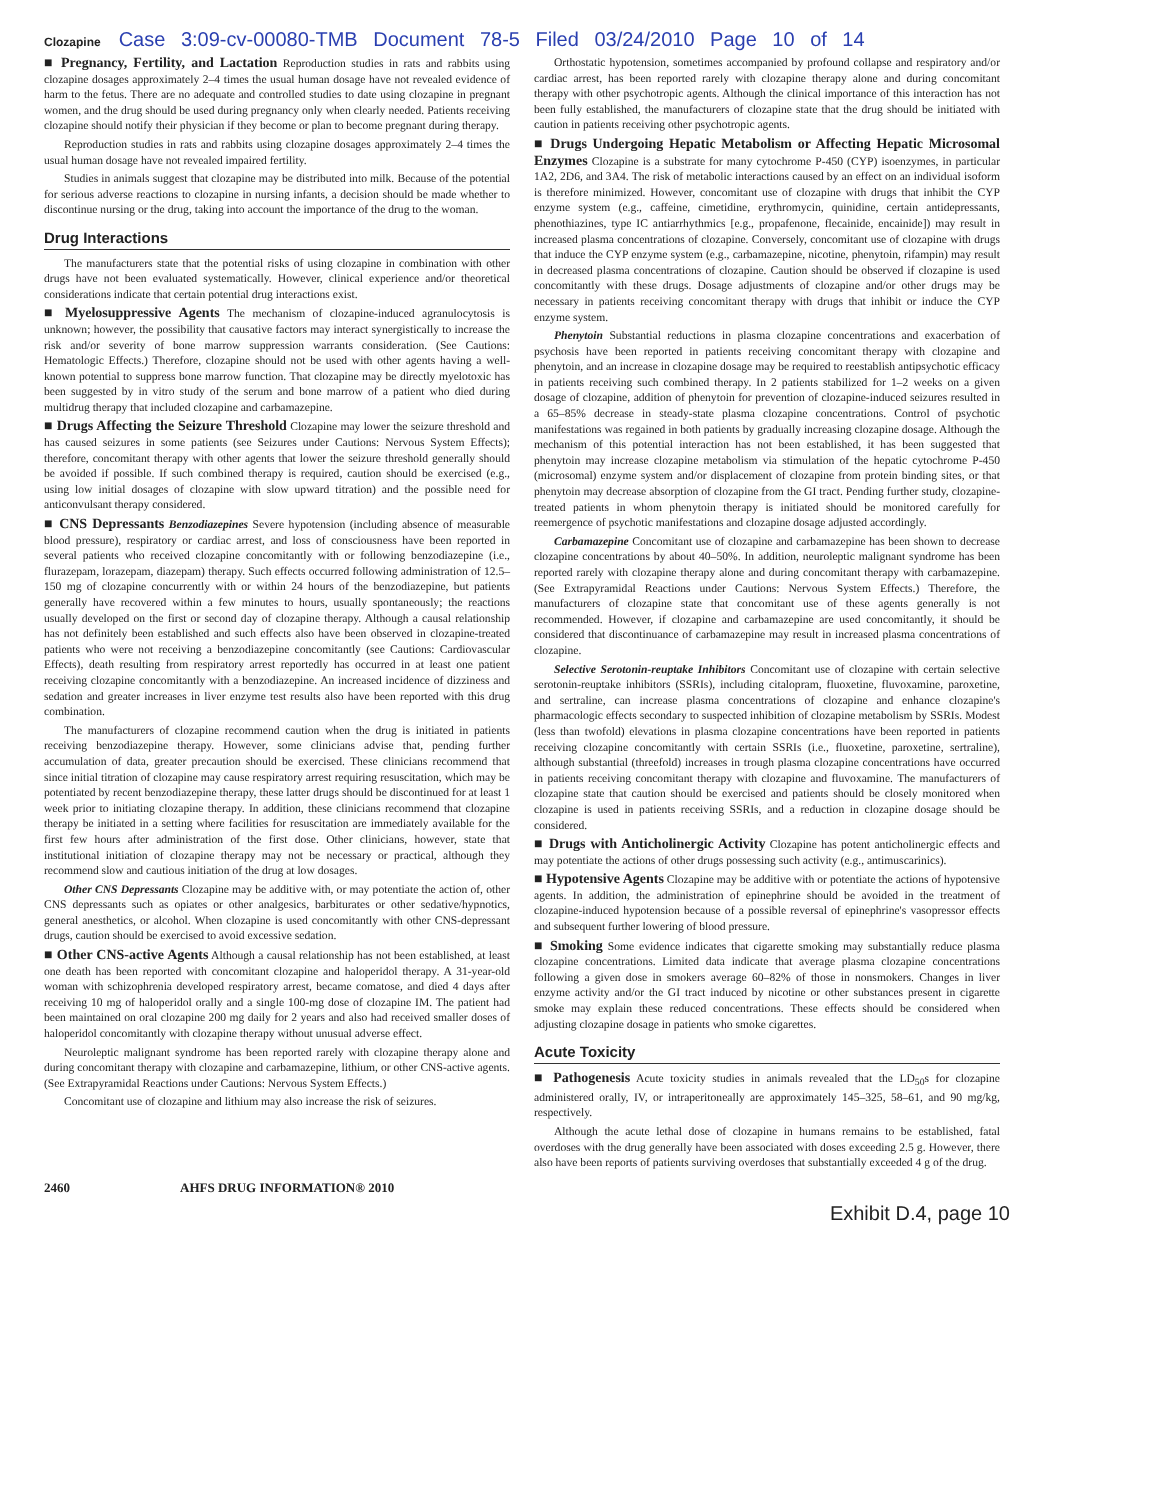Clozapine Case 3:09-cv-00080-TMB Document 78-5 Filed 03/24/2010 Page 10 of 14
■ Pregnancy, Fertility, and Lactation Reproduction studies in rats and rabbits using clozapine dosages approximately 2–4 times the usual human dosage have not revealed evidence of harm to the fetus. There are no adequate and controlled studies to date using clozapine in pregnant women, and the drug should be used during pregnancy only when clearly needed. Patients receiving clozapine should notify their physician if they become or plan to become pregnant during therapy.
Reproduction studies in rats and rabbits using clozapine dosages approximately 2–4 times the usual human dosage have not revealed impaired fertility.
Studies in animals suggest that clozapine may be distributed into milk. Because of the potential for serious adverse reactions to clozapine in nursing infants, a decision should be made whether to discontinue nursing or the drug, taking into account the importance of the drug to the woman.
Drug Interactions
The manufacturers state that the potential risks of using clozapine in combination with other drugs have not been evaluated systematically. However, clinical experience and/or theoretical considerations indicate that certain potential drug interactions exist.
■ Myelosuppressive Agents The mechanism of clozapine-induced agranulocytosis is unknown; however, the possibility that causative factors may interact synergistically to increase the risk and/or severity of bone marrow suppression warrants consideration. (See Cautions: Hematologic Effects.) Therefore, clozapine should not be used with other agents having a well-known potential to suppress bone marrow function. That clozapine may be directly myelotoxic has been suggested by in vitro study of the serum and bone marrow of a patient who died during multidrug therapy that included clozapine and carbamazepine.
■ Drugs Affecting the Seizure Threshold Clozapine may lower the seizure threshold and has caused seizures in some patients (see Seizures under Cautions: Nervous System Effects); therefore, concomitant therapy with other agents that lower the seizure threshold generally should be avoided if possible. If such combined therapy is required, caution should be exercised (e.g., using low initial dosages of clozapine with slow upward titration) and the possible need for anticonvulsant therapy considered.
■ CNS Depressants Benzodiazepines Severe hypotension (including absence of measurable blood pressure), respiratory or cardiac arrest, and loss of consciousness have been reported in several patients who received clozapine concomitantly with or following benzodiazepine (i.e., flurazepam, lorazepam, diazepam) therapy. Such effects occurred following administration of 12.5–150 mg of clozapine concurrently with or within 24 hours of the benzodiazepine, but patients generally have recovered within a few minutes to hours, usually spontaneously; the reactions usually developed on the first or second day of clozapine therapy. Although a causal relationship has not definitely been established and such effects also have been observed in clozapine-treated patients who were not receiving a benzodiazepine concomitantly (see Cautions: Cardiovascular Effects), death resulting from respiratory arrest reportedly has occurred in at least one patient receiving clozapine concomitantly with a benzodiazepine. An increased incidence of dizziness and sedation and greater increases in liver enzyme test results also have been reported with this drug combination.
The manufacturers of clozapine recommend caution when the drug is initiated in patients receiving benzodiazepine therapy. However, some clinicians advise that, pending further accumulation of data, greater precaution should be exercised. These clinicians recommend that since initial titration of clozapine may cause respiratory arrest requiring resuscitation, which may be potentiated by recent benzodiazepine therapy, these latter drugs should be discontinued for at least 1 week prior to initiating clozapine therapy. In addition, these clinicians recommend that clozapine therapy be initiated in a setting where facilities for resuscitation are immediately available for the first few hours after administration of the first dose. Other clinicians, however, state that institutional initiation of clozapine therapy may not be necessary or practical, although they recommend slow and cautious initiation of the drug at low dosages.
Other CNS Depressants Clozapine may be additive with, or may potentiate the action of, other CNS depressants such as opiates or other analgesics, barbiturates or other sedative/hypnotics, general anesthetics, or alcohol. When clozapine is used concomitantly with other CNS-depressant drugs, caution should be exercised to avoid excessive sedation.
■ Other CNS-active Agents Although a causal relationship has not been established, at least one death has been reported with concomitant clozapine and haloperidol therapy. A 31-year-old woman with schizophrenia developed respiratory arrest, became comatose, and died 4 days after receiving 10 mg of haloperidol orally and a single 100-mg dose of clozapine IM. The patient had been maintained on oral clozapine 200 mg daily for 2 years and also had received smaller doses of haloperidol concomitantly with clozapine therapy without unusual adverse effect.
Neuroleptic malignant syndrome has been reported rarely with clozapine therapy alone and during concomitant therapy with clozapine and carbamazepine, lithium, or other CNS-active agents. (See Extrapyramidal Reactions under Cautions: Nervous System Effects.)
Concomitant use of clozapine and lithium may also increase the risk of seizures.
Orthostatic hypotension, sometimes accompanied by profound collapse and respiratory and/or cardiac arrest, has been reported rarely with clozapine therapy alone and during concomitant therapy with other psychotropic agents. Although the clinical importance of this interaction has not been fully established, the manufacturers of clozapine state that the drug should be initiated with caution in patients receiving other psychotropic agents.
■ Drugs Undergoing Hepatic Metabolism or Affecting Hepatic Microsomal Enzymes Clozapine is a substrate for many cytochrome P-450 (CYP) isoenzymes, in particular 1A2, 2D6, and 3A4. The risk of metabolic interactions caused by an effect on an individual isoform is therefore minimized. However, concomitant use of clozapine with drugs that inhibit the CYP enzyme system (e.g., caffeine, cimetidine, erythromycin, quinidine, certain antidepressants, phenothiazines, type IC antiarrhythmics [e.g., propafenone, flecainide, encainide]) may result in increased plasma concentrations of clozapine. Conversely, concomitant use of clozapine with drugs that induce the CYP enzyme system (e.g., carbamazepine, nicotine, phenytoin, rifampin) may result in decreased plasma concentrations of clozapine. Caution should be observed if clozapine is used concomitantly with these drugs. Dosage adjustments of clozapine and/or other drugs may be necessary in patients receiving concomitant therapy with drugs that inhibit or induce the CYP enzyme system.
Phenytoin Substantial reductions in plasma clozapine concentrations and exacerbation of psychosis have been reported in patients receiving concomitant therapy with clozapine and phenytoin, and an increase in clozapine dosage may be required to reestablish antipsychotic efficacy in patients receiving such combined therapy. In 2 patients stabilized for 1–2 weeks on a given dosage of clozapine, addition of phenytoin for prevention of clozapine-induced seizures resulted in a 65–85% decrease in steady-state plasma clozapine concentrations. Control of psychotic manifestations was regained in both patients by gradually increasing clozapine dosage. Although the mechanism of this potential interaction has not been established, it has been suggested that phenytoin may increase clozapine metabolism via stimulation of the hepatic cytochrome P-450 (microsomal) enzyme system and/or displacement of clozapine from protein binding sites, or that phenytoin may decrease absorption of clozapine from the GI tract. Pending further study, clozapine-treated patients in whom phenytoin therapy is initiated should be monitored carefully for reemergence of psychotic manifestations and clozapine dosage adjusted accordingly.
Carbamazepine Concomitant use of clozapine and carbamazepine has been shown to decrease clozapine concentrations by about 40–50%. In addition, neuroleptic malignant syndrome has been reported rarely with clozapine therapy alone and during concomitant therapy with carbamazepine. (See Extrapyramidal Reactions under Cautions: Nervous System Effects.) Therefore, the manufacturers of clozapine state that concomitant use of these agents generally is not recommended. However, if clozapine and carbamazepine are used concomitantly, it should be considered that discontinuance of carbamazepine may result in increased plasma concentrations of clozapine.
Selective Serotonin-reuptake Inhibitors Concomitant use of clozapine with certain selective serotonin-reuptake inhibitors (SSRIs), including citalopram, fluoxetine, fluvoxamine, paroxetine, and sertraline, can increase plasma concentrations of clozapine and enhance clozapine's pharmacologic effects secondary to suspected inhibition of clozapine metabolism by SSRIs. Modest (less than twofold) elevations in plasma clozapine concentrations have been reported in patients receiving clozapine concomitantly with certain SSRIs (i.e., fluoxetine, paroxetine, sertraline), although substantial (threefold) increases in trough plasma clozapine concentrations have occurred in patients receiving concomitant therapy with clozapine and fluvoxamine. The manufacturers of clozapine state that caution should be exercised and patients should be closely monitored when clozapine is used in patients receiving SSRIs, and a reduction in clozapine dosage should be considered.
■ Drugs with Anticholinergic Activity Clozapine has potent anticholinergic effects and may potentiate the actions of other drugs possessing such activity (e.g., antimuscarinics).
■ Hypotensive Agents Clozapine may be additive with or potentiate the actions of hypotensive agents. In addition, the administration of epinephrine should be avoided in the treatment of clozapine-induced hypotension because of a possible reversal of epinephrine's vasopressor effects and subsequent further lowering of blood pressure.
■ Smoking Some evidence indicates that cigarette smoking may substantially reduce plasma clozapine concentrations. Limited data indicate that average plasma clozapine concentrations following a given dose in smokers average 60–82% of those in nonsmokers. Changes in liver enzyme activity and/or the GI tract induced by nicotine or other substances present in cigarette smoke may explain these reduced concentrations. These effects should be considered when adjusting clozapine dosage in patients who smoke cigarettes.
Acute Toxicity
■ Pathogenesis Acute toxicity studies in animals revealed that the LD<sub>50</sub>s for clozapine administered orally, IV, or intraperitoneally are approximately 145–325, 58–61, and 90 mg/kg, respectively.
Although the acute lethal dose of clozapine in humans remains to be established, fatal overdoses with the drug generally have been associated with doses exceeding 2.5 g. However, there also have been reports of patients surviving overdoses that substantially exceeded 4 g of the drug.
2460 AHFS DRUG INFORMATION® 2010
Exhibit D.4, page 10